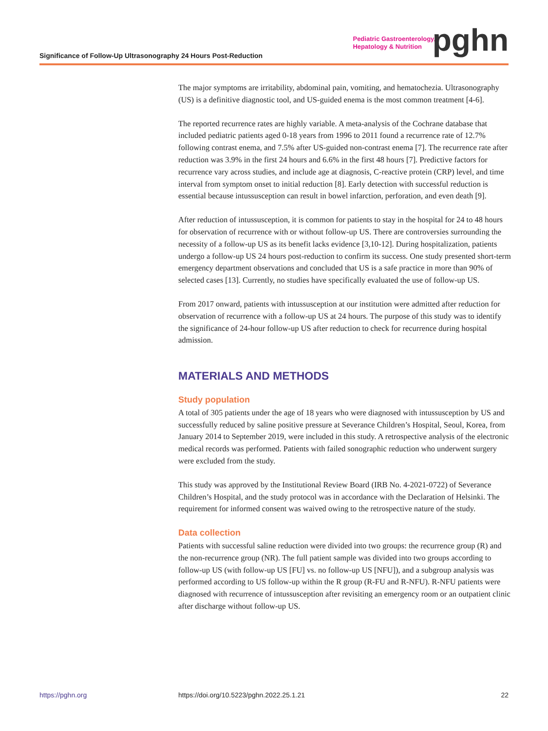Significance of Follow-Up Ultrasonography 24 Hours Post-Reduction
Pediatric Gastroenterology,
Hepatology & Nutrition
pghn
The major symptoms are irritability, abdominal pain, vomiting, and hematochezia. Ultrasonography (US) is a definitive diagnostic tool, and US-guided enema is the most common treatment [4-6].
The reported recurrence rates are highly variable. A meta-analysis of the Cochrane database that included pediatric patients aged 0-18 years from 1996 to 2011 found a recurrence rate of 12.7% following contrast enema, and 7.5% after US-guided non-contrast enema [7]. The recurrence rate after reduction was 3.9% in the first 24 hours and 6.6% in the first 48 hours [7]. Predictive factors for recurrence vary across studies, and include age at diagnosis, C-reactive protein (CRP) level, and time interval from symptom onset to initial reduction [8]. Early detection with successful reduction is essential because intussusception can result in bowel infarction, perforation, and even death [9].
After reduction of intussusception, it is common for patients to stay in the hospital for 24 to 48 hours for observation of recurrence with or without follow-up US. There are controversies surrounding the necessity of a follow-up US as its benefit lacks evidence [3,10-12]. During hospitalization, patients undergo a follow-up US 24 hours post-reduction to confirm its success. One study presented short-term emergency department observations and concluded that US is a safe practice in more than 90% of selected cases [13]. Currently, no studies have specifically evaluated the use of follow-up US.
From 2017 onward, patients with intussusception at our institution were admitted after reduction for observation of recurrence with a follow-up US at 24 hours. The purpose of this study was to identify the significance of 24-hour follow-up US after reduction to check for recurrence during hospital admission.
MATERIALS AND METHODS
Study population
A total of 305 patients under the age of 18 years who were diagnosed with intussusception by US and successfully reduced by saline positive pressure at Severance Children’s Hospital, Seoul, Korea, from January 2014 to September 2019, were included in this study. A retrospective analysis of the electronic medical records was performed. Patients with failed sonographic reduction who underwent surgery were excluded from the study.
This study was approved by the Institutional Review Board (IRB No. 4-2021-0722) of Severance Children’s Hospital, and the study protocol was in accordance with the Declaration of Helsinki. The requirement for informed consent was waived owing to the retrospective nature of the study.
Data collection
Patients with successful saline reduction were divided into two groups: the recurrence group (R) and the non-recurrence group (NR). The full patient sample was divided into two groups according to follow-up US (with follow-up US [FU] vs. no follow-up US [NFU]), and a subgroup analysis was performed according to US follow-up within the R group (R-FU and R-NFU). R-NFU patients were diagnosed with recurrence of intussusception after revisiting an emergency room or an outpatient clinic after discharge without follow-up US.
https://pghn.org https://doi.org/10.5223/pghn.2022.25.1.21 22